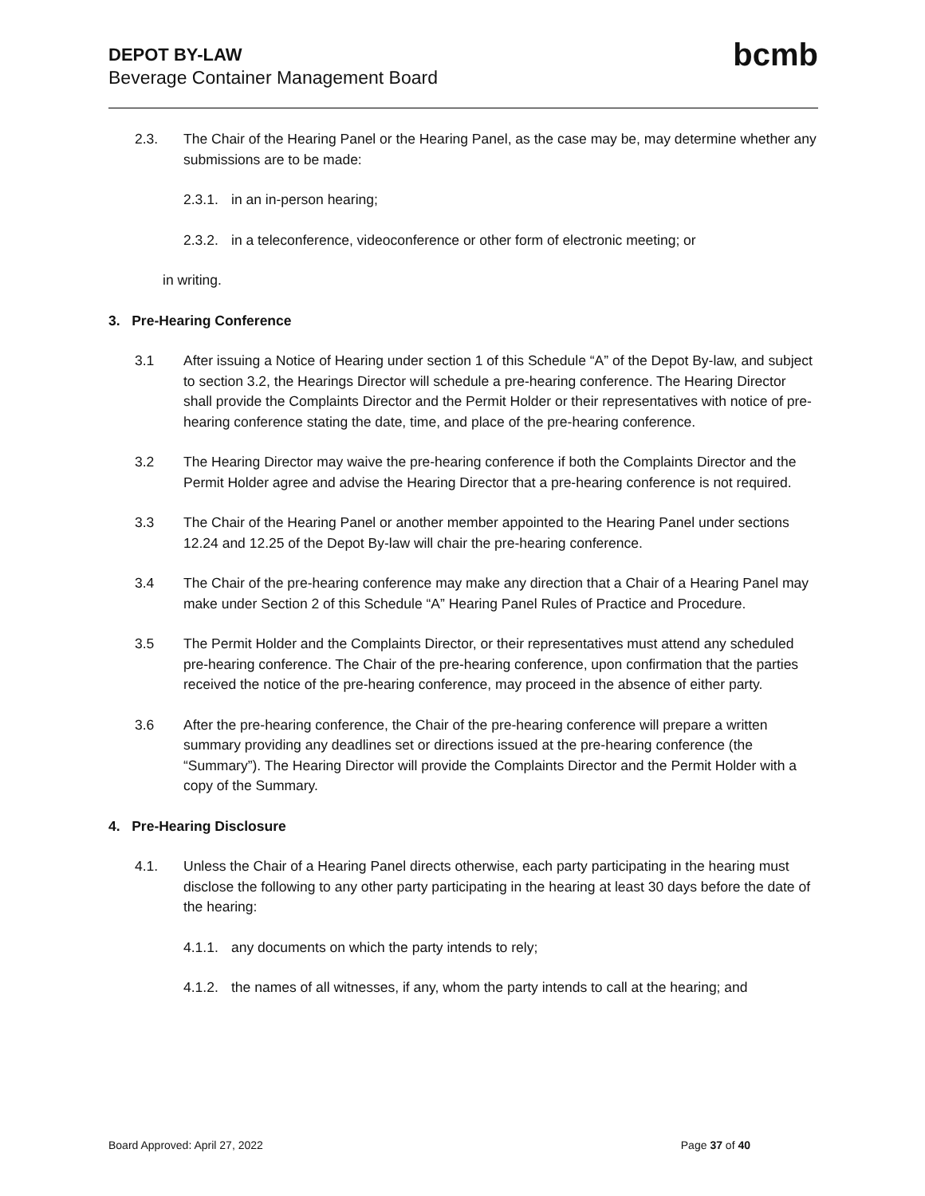DEPOT BY-LAW
Beverage Container Management Board
bcmb
2.3. The Chair of the Hearing Panel or the Hearing Panel, as the case may be, may determine whether any submissions are to be made:
2.3.1. in an in-person hearing;
2.3.2. in a teleconference, videoconference or other form of electronic meeting; or
in writing.
3. Pre-Hearing Conference
3.1 After issuing a Notice of Hearing under section 1 of this Schedule “A” of the Depot By-law, and subject to section 3.2, the Hearings Director will schedule a pre-hearing conference. The Hearing Director shall provide the Complaints Director and the Permit Holder or their representatives with notice of pre-hearing conference stating the date, time, and place of the pre-hearing conference.
3.2 The Hearing Director may waive the pre-hearing conference if both the Complaints Director and the Permit Holder agree and advise the Hearing Director that a pre-hearing conference is not required.
3.3 The Chair of the Hearing Panel or another member appointed to the Hearing Panel under sections 12.24 and 12.25 of the Depot By-law will chair the pre-hearing conference.
3.4 The Chair of the pre-hearing conference may make any direction that a Chair of a Hearing Panel may make under Section 2 of this Schedule “A” Hearing Panel Rules of Practice and Procedure.
3.5 The Permit Holder and the Complaints Director, or their representatives must attend any scheduled pre-hearing conference. The Chair of the pre-hearing conference, upon confirmation that the parties received the notice of the pre-hearing conference, may proceed in the absence of either party.
3.6 After the pre-hearing conference, the Chair of the pre-hearing conference will prepare a written summary providing any deadlines set or directions issued at the pre-hearing conference (the “Summary”). The Hearing Director will provide the Complaints Director and the Permit Holder with a copy of the Summary.
4. Pre-Hearing Disclosure
4.1. Unless the Chair of a Hearing Panel directs otherwise, each party participating in the hearing must disclose the following to any other party participating in the hearing at least 30 days before the date of the hearing:
4.1.1. any documents on which the party intends to rely;
4.1.2. the names of all witnesses, if any, whom the party intends to call at the hearing; and
Board Approved: April 27, 2022 Page 37 of 40